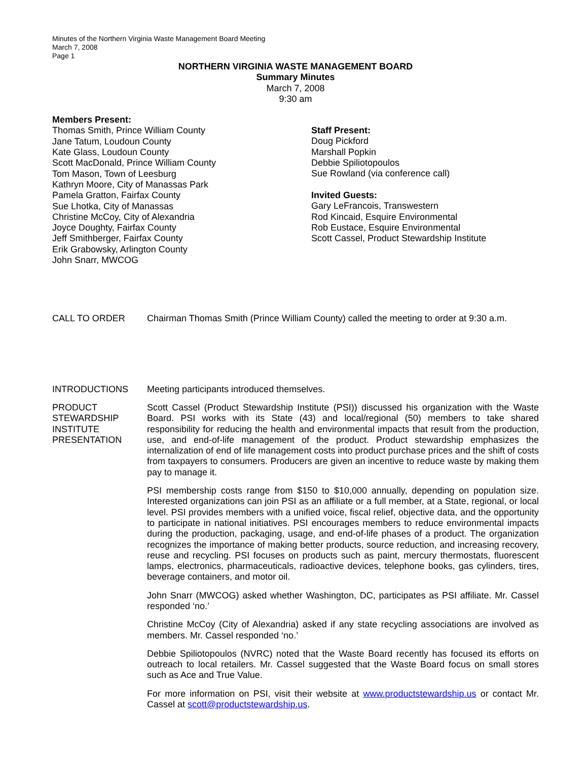Minutes of the Northern Virginia Waste Management Board Meeting
March 7, 2008
Page 1
NORTHERN VIRGINIA WASTE MANAGEMENT BOARD
Summary Minutes
March 7, 2008
9:30 am
Members Present:
Thomas Smith, Prince William County
Jane Tatum, Loudoun County
Kate Glass, Loudoun County
Scott MacDonald, Prince William County
Tom Mason, Town of Leesburg
Kathryn Moore, City of Manassas Park
Pamela Gratton, Fairfax County
Sue Lhotka, City of Manassas
Christine McCoy, City of Alexandria
Joyce Doughty, Fairfax County
Jeff Smithberger, Fairfax County
Erik Grabowsky, Arlington County
John Snarr, MWCOG
Staff Present:
Doug Pickford
Marshall Popkin
Debbie Spiliotopoulos
Sue Rowland (via conference call)
Invited Guests:
Gary LeFrancois, Transwestern
Rod Kincaid, Esquire Environmental
Rob Eustace, Esquire Environmental
Scott Cassel, Product Stewardship Institute
CALL TO ORDER Chairman Thomas Smith (Prince William County) called the meeting to order at 9:30 a.m.
INTRODUCTIONS Meeting participants introduced themselves.
PRODUCT
STEWARDSHIP
INSTITUTE
PRESENTATION
Scott Cassel (Product Stewardship Institute (PSI)) discussed his organization with the Waste Board. PSI works with its State (43) and local/regional (50) members to take shared responsibility for reducing the health and environmental impacts that result from the production, use, and end-of-life management of the product. Product stewardship emphasizes the internalization of end of life management costs into product purchase prices and the shift of costs from taxpayers to consumers. Producers are given an incentive to reduce waste by making them pay to manage it.
PSI membership costs range from $150 to $10,000 annually, depending on population size. Interested organizations can join PSI as an affiliate or a full member, at a State, regional, or local level. PSI provides members with a unified voice, fiscal relief, objective data, and the opportunity to participate in national initiatives. PSI encourages members to reduce environmental impacts during the production, packaging, usage, and end-of-life phases of a product. The organization recognizes the importance of making better products, source reduction, and increasing recovery, reuse and recycling. PSI focuses on products such as paint, mercury thermostats, fluorescent lamps, electronics, pharmaceuticals, radioactive devices, telephone books, gas cylinders, tires, beverage containers, and motor oil.
John Snarr (MWCOG) asked whether Washington, DC, participates as PSI affiliate. Mr. Cassel responded ‘no.’
Christine McCoy (City of Alexandria) asked if any state recycling associations are involved as members. Mr. Cassel responded ‘no.’
Debbie Spiliotopoulos (NVRC) noted that the Waste Board recently has focused its efforts on outreach to local retailers. Mr. Cassel suggested that the Waste Board focus on small stores such as Ace and True Value.
For more information on PSI, visit their website at www.productstewardship.us or contact Mr. Cassel at scott@productstewardship.us.